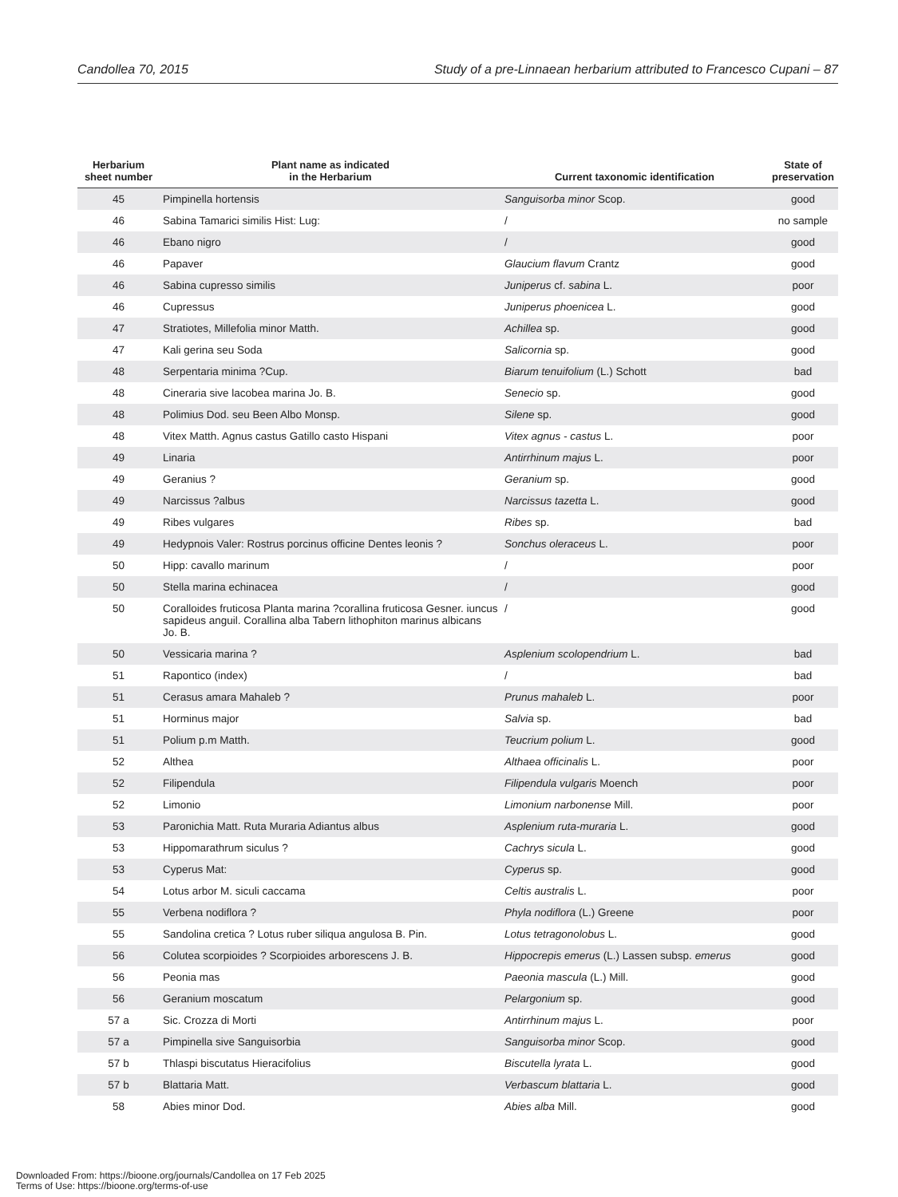Candollea 70, 2015 Study of a pre-Linnaean herbarium attributed to Francesco Cupani – 87
| Herbarium sheet number | Plant name as indicated in the Herbarium | Current taxonomic identification | State of preservation |
| --- | --- | --- | --- |
| 45 | Pimpinella hortensis | Sanguisorba minor Scop. | good |
| 46 | Sabina Tamarici similis Hist: Lug: | / | no sample |
| 46 | Ebano nigro | / | good |
| 46 | Papaver | Glaucium flavum Crantz | good |
| 46 | Sabina cupresso similis | Juniperus cf. sabina L. | poor |
| 46 | Cupressus | Juniperus phoenicea L. | good |
| 47 | Stratiotes, Millefolia minor Matth. | Achillea sp. | good |
| 47 | Kali gerina seu Soda | Salicornia sp. | good |
| 48 | Serpentaria minima ?Cup. | Biarum tenuifolium (L.) Schott | bad |
| 48 | Cineraria sive lacobea marina Jo. B. | Senecio sp. | good |
| 48 | Polimius Dod. seu Been Albo Monsp. | Silene sp. | good |
| 48 | Vitex Matth. Agnus castus Gatillo casto Hispani | Vitex agnus - castus L. | poor |
| 49 | Linaria | Antirrhinum majus L. | poor |
| 49 | Geranius ? | Geranium sp. | good |
| 49 | Narcissus ?albus | Narcissus tazetta L. | good |
| 49 | Ribes vulgares | Ribes sp. | bad |
| 49 | Hedypnois Valer: Rostrus porcinus officine Dentes leonis ? | Sonchus oleraceus L. | poor |
| 50 | Hipp: cavallo marinum | / | poor |
| 50 | Stella marina echinacea | / | good |
| 50 | Coralloides fruticosa Planta marina ?corallina fruticosa Gesner. iuncus sapideus anguil. Corallina alba Tabern lithophiton marinus albicans Jo. B. | / | good |
| 50 | Vessicaria marina ? | Asplenium scolopendrium L. | bad |
| 51 | Rapontico (index) | / | bad |
| 51 | Cerasus amara Mahaleb ? | Prunus mahaleb L. | poor |
| 51 | Horminus major | Salvia sp. | bad |
| 51 | Polium p.m Matth. | Teucrium polium L. | good |
| 52 | Althea | Althaea officinalis L. | poor |
| 52 | Filipendula | Filipendula vulgaris Moench | poor |
| 52 | Limonio | Limonium narbonense Mill. | poor |
| 53 | Paronichia Matt. Ruta Muraria Adiantus albus | Asplenium ruta-muraria L. | good |
| 53 | Hippomarathrum siculus ? | Cachrys sicula L. | good |
| 53 | Cyperus Mat: | Cyperus sp. | good |
| 54 | Lotus arbor M. siculi caccama | Celtis australis L. | poor |
| 55 | Verbena nodiflora ? | Phyla nodiflora (L.) Greene | poor |
| 55 | Sandolina cretica ? Lotus ruber siliqua angulosa B. Pin. | Lotus tetragonolobus L. | good |
| 56 | Colutea scorpioides ? Scorpioides arborescens J. B. | Hippocrepis emerus (L.) Lassen subsp. emerus | good |
| 56 | Peonia mas | Paeonia mascula (L.) Mill. | good |
| 56 | Geranium moscatum | Pelargonium sp. | good |
| 57 a | Sic. Crozza di Morti | Antirrhinum majus L. | poor |
| 57 a | Pimpinella sive Sanguisorbia | Sanguisorba minor Scop. | good |
| 57 b | Thlaspi biscutatus Hieracifolius | Biscutella lyrata L. | good |
| 57 b | Blattaria Matt. | Verbascum blattaria L. | good |
| 58 | Abies minor Dod. | Abies alba Mill. | good |
Downloaded From: https://bioone.org/journals/Candollea on 17 Feb 2025
Terms of Use: https://bioone.org/terms-of-use